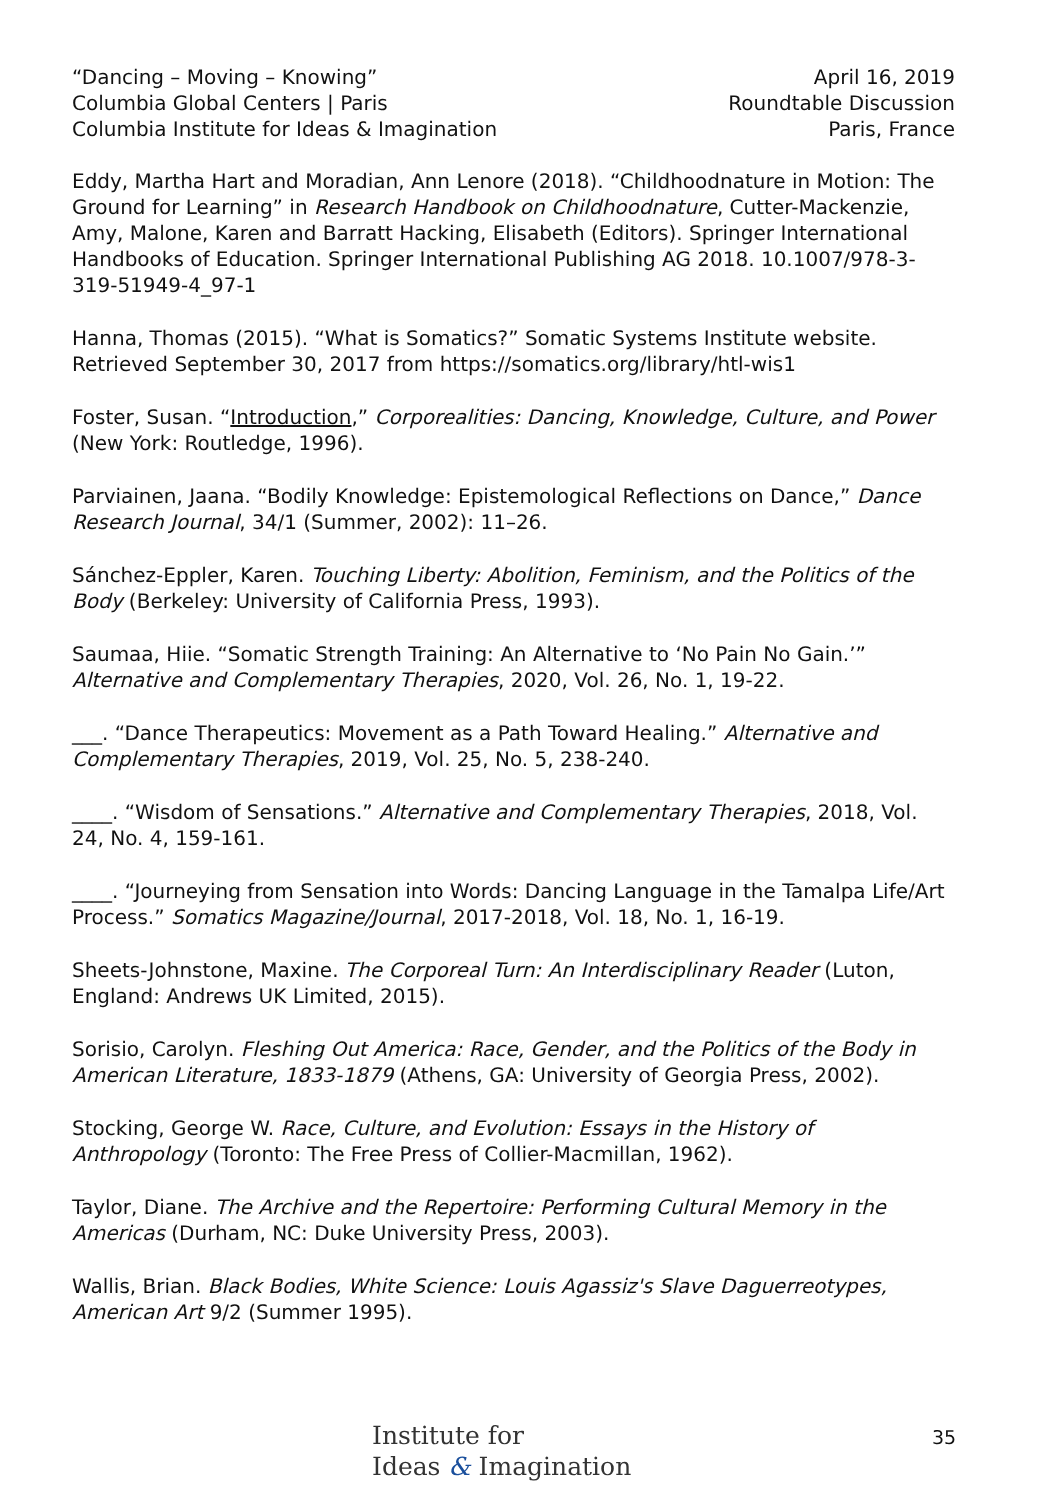“Dancing – Moving – Knowing”
Columbia Global Centers | Paris
Columbia Institute for Ideas & Imagination
April 16, 2019
Roundtable Discussion
Paris, France
Eddy, Martha Hart and Moradian, Ann Lenore (2018). “Childhoodnature in Motion: The Ground for Learning” in Research Handbook on Childhoodnature, Cutter-Mackenzie, Amy, Malone, Karen and Barratt Hacking, Elisabeth (Editors). Springer International Handbooks of Education. Springer International Publishing AG 2018. 10.1007/978-3-319-51949-4_97-1
Hanna, Thomas (2015). “What is Somatics?” Somatic Systems Institute website. Retrieved September 30, 2017 from https://somatics.org/library/htl-wis1
Foster, Susan. “Introduction,” Corporealities: Dancing, Knowledge, Culture, and Power (New York: Routledge, 1996).
Parviainen, Jaana. “Bodily Knowledge: Epistemological Reflections on Dance,” Dance Research Journal, 34/1 (Summer, 2002): 11–26.
Sánchez-Eppler, Karen. Touching Liberty: Abolition, Feminism, and the Politics of the Body (Berkeley: University of California Press, 1993).
Saumaa, Hiie. “Somatic Strength Training: An Alternative to ‘No Pain No Gain.’” Alternative and Complementary Therapies, 2020, Vol. 26, No. 1, 19-22.
___. “Dance Therapeutics: Movement as a Path Toward Healing.” Alternative and Complementary Therapies, 2019, Vol. 25, No. 5, 238-240.
____. “Wisdom of Sensations.” Alternative and Complementary Therapies, 2018, Vol. 24, No. 4, 159-161.
____. “Journeying from Sensation into Words: Dancing Language in the Tamalpa Life/Art Process.” Somatics Magazine/Journal, 2017-2018, Vol. 18, No. 1, 16-19.
Sheets-Johnstone, Maxine. The Corporeal Turn: An Interdisciplinary Reader (Luton, England: Andrews UK Limited, 2015).
Sorisio, Carolyn. Fleshing Out America: Race, Gender, and the Politics of the Body in American Literature, 1833-1879 (Athens, GA: University of Georgia Press, 2002).
Stocking, George W. Race, Culture, and Evolution: Essays in the History of Anthropology (Toronto: The Free Press of Collier-Macmillan, 1962).
Taylor, Diane. The Archive and the Repertoire: Performing Cultural Memory in the Americas (Durham, NC: Duke University Press, 2003).
Wallis, Brian. Black Bodies, White Science: Louis Agassiz's Slave Daguerreotypes, American Art 9/2 (Summer 1995).
Institute for
Ideas & Imagination
35